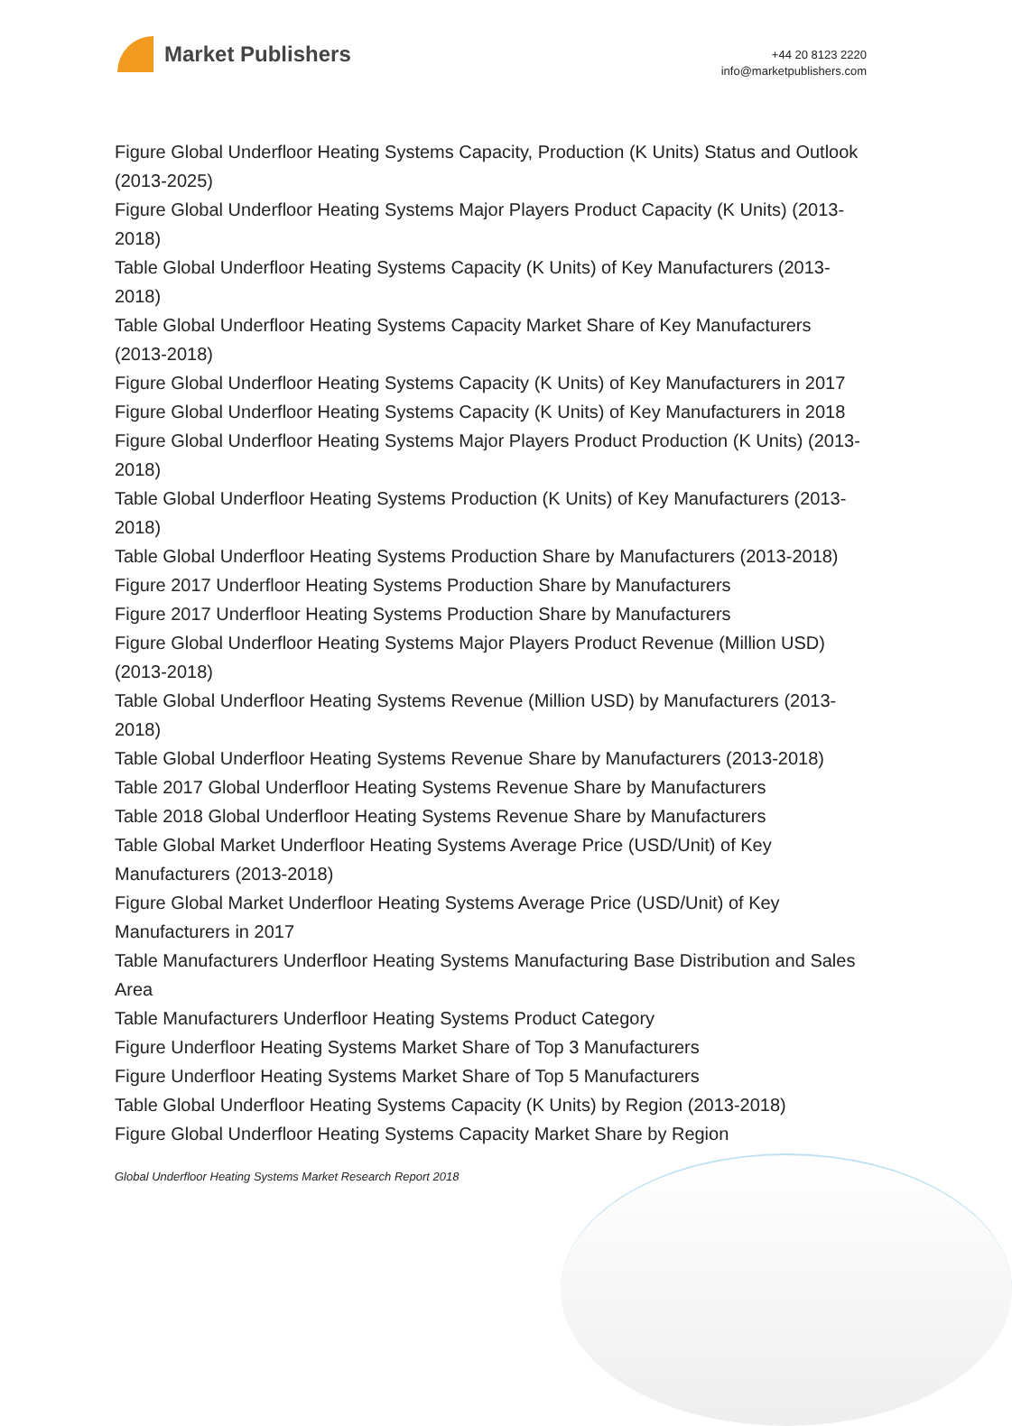Market Publishers
+44 20 8123 2220
info@marketpublishers.com
Figure Global Underfloor Heating Systems Capacity, Production (K Units) Status and Outlook (2013-2025)
Figure Global Underfloor Heating Systems Major Players Product Capacity (K Units) (2013-2018)
Table Global Underfloor Heating Systems Capacity (K Units) of Key Manufacturers (2013-2018)
Table Global Underfloor Heating Systems Capacity Market Share of Key Manufacturers (2013-2018)
Figure Global Underfloor Heating Systems Capacity (K Units) of Key Manufacturers in 2017
Figure Global Underfloor Heating Systems Capacity (K Units) of Key Manufacturers in 2018
Figure Global Underfloor Heating Systems Major Players Product Production (K Units) (2013-2018)
Table Global Underfloor Heating Systems Production (K Units) of Key Manufacturers (2013-2018)
Table Global Underfloor Heating Systems Production Share by Manufacturers (2013-2018)
Figure 2017 Underfloor Heating Systems Production Share by Manufacturers
Figure 2017 Underfloor Heating Systems Production Share by Manufacturers
Figure Global Underfloor Heating Systems Major Players Product Revenue (Million USD) (2013-2018)
Table Global Underfloor Heating Systems Revenue (Million USD) by Manufacturers (2013-2018)
Table Global Underfloor Heating Systems Revenue Share by Manufacturers (2013-2018)
Table 2017 Global Underfloor Heating Systems Revenue Share by Manufacturers
Table 2018 Global Underfloor Heating Systems Revenue Share by Manufacturers
Table Global Market Underfloor Heating Systems Average Price (USD/Unit) of Key Manufacturers (2013-2018)
Figure Global Market Underfloor Heating Systems Average Price (USD/Unit) of Key Manufacturers in 2017
Table Manufacturers Underfloor Heating Systems Manufacturing Base Distribution and Sales Area
Table Manufacturers Underfloor Heating Systems Product Category
Figure Underfloor Heating Systems Market Share of Top 3 Manufacturers
Figure Underfloor Heating Systems Market Share of Top 5 Manufacturers
Table Global Underfloor Heating Systems Capacity (K Units) by Region (2013-2018)
Figure Global Underfloor Heating Systems Capacity Market Share by Region
Global Underfloor Heating Systems Market Research Report 2018